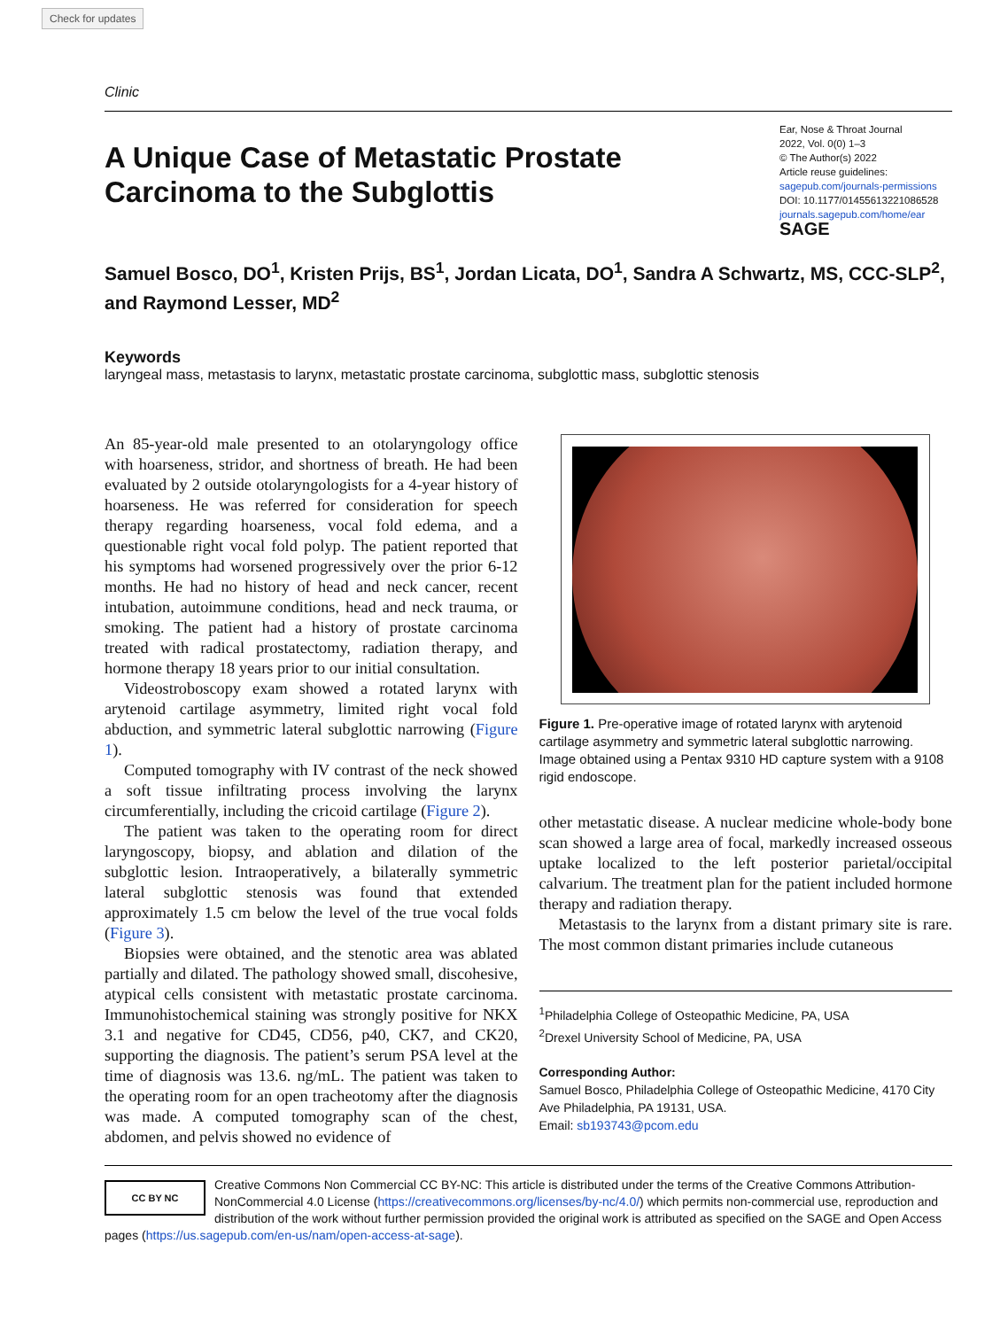Check for updates
Clinic
A Unique Case of Metastatic Prostate
Carcinoma to the Subglottis
Ear, Nose & Throat Journal
2022, Vol. 0(0) 1–3
© The Author(s) 2022
Article reuse guidelines:
sagepub.com/journals-permissions
DOI: 10.1177/01455613221086528
journals.sagepub.com/home/ear
SAGE
Samuel Bosco, DO<sup>1</sup>, Kristen Prijs, BS<sup>1</sup>, Jordan Licata, DO<sup>1</sup>, Sandra A Schwartz, MS, CCC-SLP<sup>2</sup>, and Raymond Lesser, MD<sup>2</sup>
Keywords
laryngeal mass, metastasis to larynx, metastatic prostate carcinoma, subglottic mass, subglottic stenosis
An 85-year-old male presented to an otolaryngology office with hoarseness, stridor, and shortness of breath. He had been evaluated by 2 outside otolaryngologists for a 4-year history of hoarseness. He was referred for consideration for speech therapy regarding hoarseness, vocal fold edema, and a questionable right vocal fold polyp. The patient reported that his symptoms had worsened progressively over the prior 6-12 months. He had no history of head and neck cancer, recent intubation, autoimmune conditions, head and neck trauma, or smoking. The patient had a history of prostate carcinoma treated with radical prostatectomy, radiation therapy, and hormone therapy 18 years prior to our initial consultation.
Videostroboscopy exam showed a rotated larynx with arytenoid cartilage asymmetry, limited right vocal fold abduction, and symmetric lateral subglottic narrowing (Figure 1).
Computed tomography with IV contrast of the neck showed a soft tissue infiltrating process involving the larynx circumferentially, including the cricoid cartilage (Figure 2).
The patient was taken to the operating room for direct laryngoscopy, biopsy, and ablation and dilation of the subglottic lesion. Intraoperatively, a bilaterally symmetric lateral subglottic stenosis was found that extended approximately 1.5 cm below the level of the true vocal folds (Figure 3).
Biopsies were obtained, and the stenotic area was ablated partially and dilated. The pathology showed small, discohesive, atypical cells consistent with metastatic prostate carcinoma. Immunohistochemical staining was strongly positive for NKX 3.1 and negative for CD45, CD56, p40, CK7, and CK20, supporting the diagnosis. The patient’s serum PSA level at the time of diagnosis was 13.6. ng/mL. The patient was taken to the operating room for an open tracheotomy after the diagnosis was made. A computed tomography scan of the chest, abdomen, and pelvis showed no evidence of
Figure 1. Pre-operative image of rotated larynx with arytenoid cartilage asymmetry and symmetric lateral subglottic narrowing. Image obtained using a Pentax 9310 HD capture system with a 9108 rigid endoscope.
other metastatic disease. A nuclear medicine whole-body bone scan showed a large area of focal, markedly increased osseous uptake localized to the left posterior parietal/occipital calvarium. The treatment plan for the patient included hormone therapy and radiation therapy.
Metastasis to the larynx from a distant primary site is rare. The most common distant primaries include cutaneous
<sup>1</sup> Philadelphia College of Osteopathic Medicine, PA, USA
<sup>2</sup> Drexel University School of Medicine, PA, USA
Corresponding Author:
Samuel Bosco, Philadelphia College of Osteopathic Medicine, 4170 City Ave Philadelphia, PA 19131, USA.
Email: sb193743@pcom.edu
CC BY NC
Creative Commons Non Commercial CC BY-NC: This article is distributed under the terms of the Creative Commons Attribution-NonCommercial 4.0 License (https://creativecommons.org/licenses/by-nc/4.0/) which permits non-commercial use, reproduction and distribution of the work without further permission provided the original work is attributed as specified on the SAGE and Open Access pages (https://us.sagepub.com/en-us/nam/open-access-at-sage).